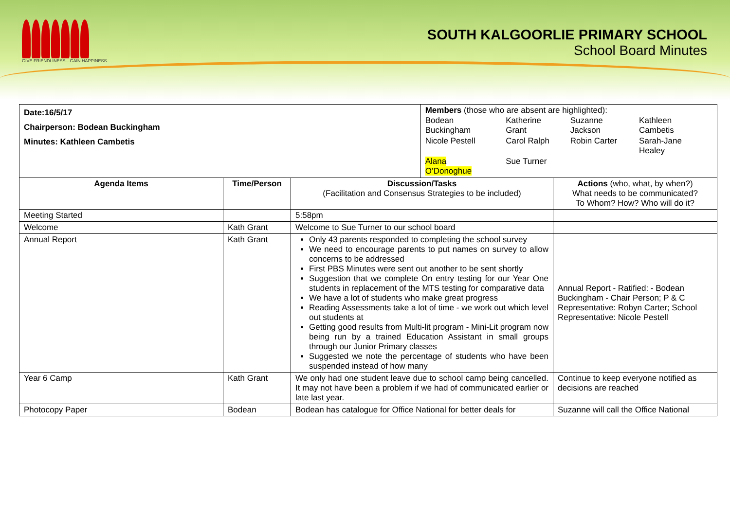GIVE FRIENDLINESS—GAIN HAPPINESS
SOUTH KALGOORLIE PRIMARY SCHOOL
School Board Minutes
| Date:16/5/17 Chairperson: Bodean Buckingham Minutes: Kathleen Cambetis | | | Members (those who are absent are highlighted): / Bodean Buckingham / Katherine Grant / Suzanne Jackson / Kathleen Cambetis / / Nicole Pestell / Carol Ralph / Robin Carter / Sarah-Jane Healey / / Alana O’Donoghue / Sue Turner / / / | |
| Agenda Items | Time/Person | Discussion/Tasks (Facilitation and Consensus Strategies to be included) | | Actions (who, what, by when?) What needs to be communicated? To Whom? How? Who will do it? |
| Meeting Started | | 5:58pm | | |
| Welcome | Kath Grant | Welcome to Sue Turner to our school board | | |
| Annual Report | Kath Grant | Only 43 parents responded to completing the school survey We need to encourage parents to put names on survey to allow concerns to be addressed First PBS Minutes were sent out another to be sent shortly Suggestion that we complete On entry testing for our Year One students in replacement of the MTS testing for comparative data We have a lot of students who make great progress Reading Assessments take a lot of time - we work out which level out students at Getting good results from Multi-lit program - Mini-Lit program now being run by a trained Education Assistant in small groups through our Junior Primary classes Suggested we note the percentage of students who have been suspended instead of how many | | Annual Report - Ratified: - Bodean Buckingham - Chair Person; P & C Representative: Robyn Carter; School Representative: Nicole Pestell |
| Year 6 Camp | Kath Grant | We only had one student leave due to school camp being cancelled. It may not have been a problem if we had of communicated earlier or late last year. | | Continue to keep everyone notified as decisions are reached |
| Photocopy Paper | Bodean | Bodean has catalogue for Office National for better deals for | | Suzanne will call the Office National |